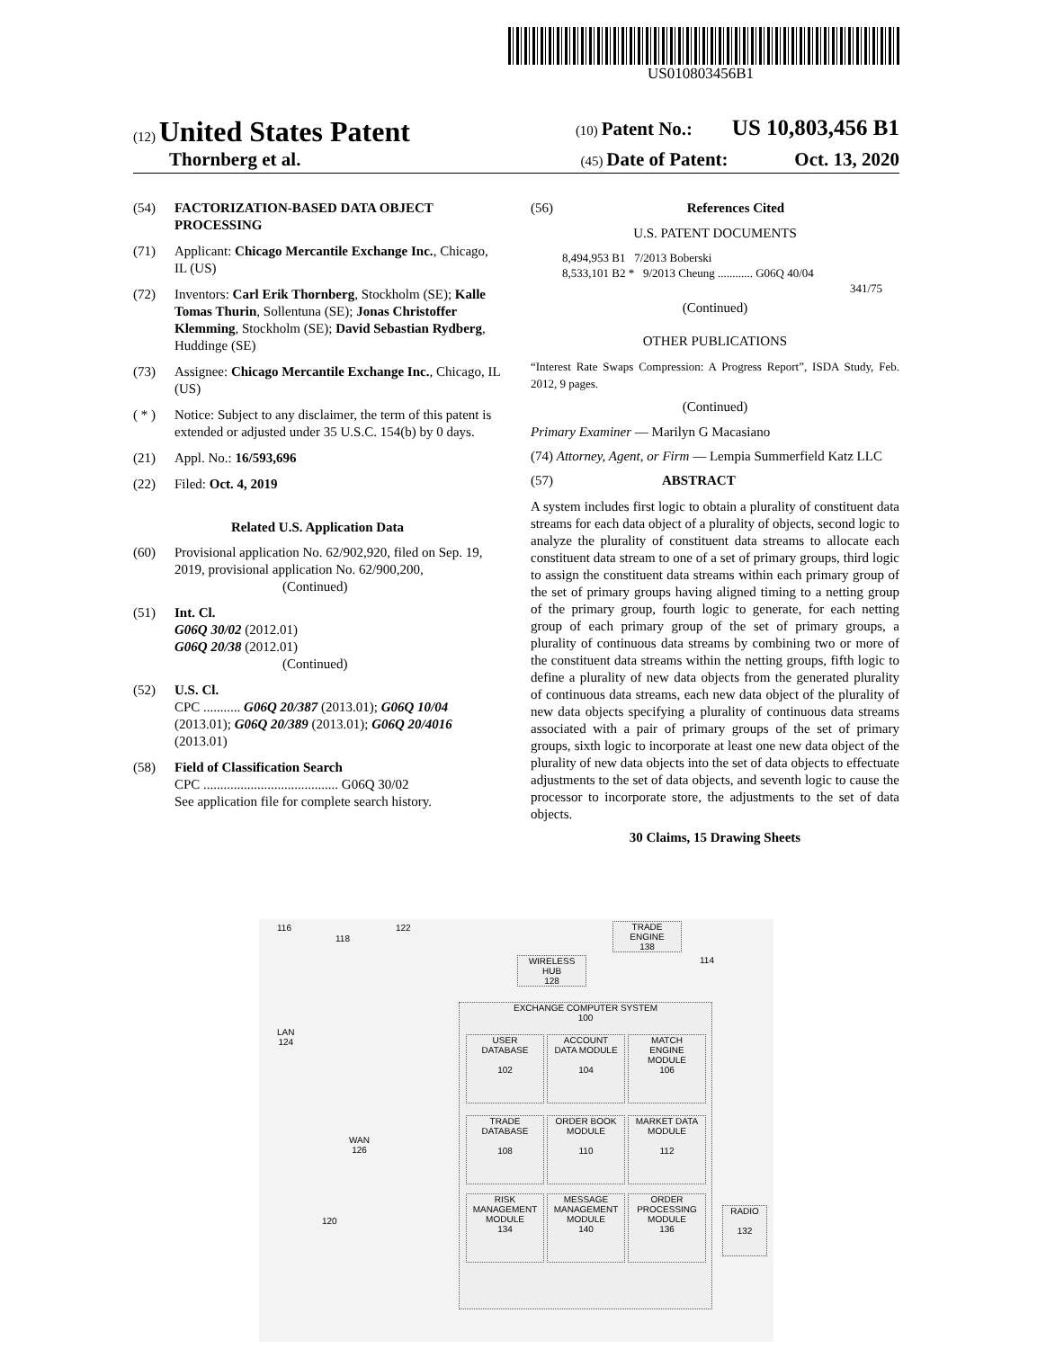US010803456B1
(12) United States Patent
(10) Patent No.: US 10,803,456 B1
Thornberg et al.
(45) Date of Patent: Oct. 13, 2020
(54) FACTORIZATION-BASED DATA OBJECT PROCESSING
(71) Applicant: Chicago Mercantile Exchange Inc., Chicago, IL (US)
(72) Inventors: Carl Erik Thornberg, Stockholm (SE); Kalle Tomas Thurin, Sollentuna (SE); Jonas Christoffer Klemming, Stockholm (SE); David Sebastian Rydberg, Huddinge (SE)
(73) Assignee: Chicago Mercantile Exchange Inc., Chicago, IL (US)
( * ) Notice: Subject to any disclaimer, the term of this patent is extended or adjusted under 35 U.S.C. 154(b) by 0 days.
(21) Appl. No.: 16/593,696
(22) Filed: Oct. 4, 2019
Related U.S. Application Data
(60) Provisional application No. 62/902,920, filed on Sep. 19, 2019, provisional application No. 62/900,200,
(Continued)
(51) Int. Cl.
G06Q 30/02 (2012.01)
G06Q 20/38 (2012.01)
(Continued)
(52) U.S. Cl.
CPC ........... G06Q 20/387 (2013.01); G06Q 10/04 (2013.01); G06Q 20/389 (2013.01); G06Q 20/4016 (2013.01)
(58) Field of Classification Search
CPC ........................................ G06Q 30/02
See application file for complete search history.
(56) References Cited
U.S. PATENT DOCUMENTS
8,494,953 B1 7/2013 Boberski
8,533,101 B2 * 9/2013 Cheung ............ G06Q 40/04
341/75
(Continued)
OTHER PUBLICATIONS
“Interest Rate Swaps Compression: A Progress Report”, ISDA Study, Feb. 2012, 9 pages.
(Continued)
Primary Examiner — Marilyn G Macasiano
(74) Attorney, Agent, or Firm — Lempia Summerfield Katz LLC
(57) ABSTRACT
A system includes first logic to obtain a plurality of constituent data streams for each data object of a plurality of objects, second logic to analyze the plurality of constituent data streams to allocate each constituent data stream to one of a set of primary groups, third logic to assign the constituent data streams within each primary group of the set of primary groups having aligned timing to a netting group of the primary group, fourth logic to generate, for each netting group of each primary group of the set of primary groups, a plurality of continuous data streams by combining two or more of the constituent data streams within the netting groups, fifth logic to define a plurality of new data objects from the generated plurality of continuous data streams, each new data object of the plurality of new data objects specifying a plurality of continuous data streams associated with a pair of primary groups of the set of primary groups, sixth logic to incorporate at least one new data object of the plurality of new data objects into the set of data objects to effectuate adjustments to the set of data objects, and seventh logic to cause the processor to incorporate store, the adjustments to the set of data objects.
30 Claims, 15 Drawing Sheets
116
118
122
TRADE
ENGINE
138
114
WIRELESS
HUB
128
LAN
124
WAN
126
120
EXCHANGE COMPUTER SYSTEM
100
USER
DATABASE
102
ACCOUNT
DATA MODULE
104
MATCH
ENGINE
MODULE
106
TRADE
DATABASE
108
ORDER BOOK
MODULE
110
MARKET DATA
MODULE
112
RISK
MANAGEMENT
MODULE
134
MESSAGE
MANAGEMENT
MODULE
140
ORDER
PROCESSING
MODULE
136
RADIO
132